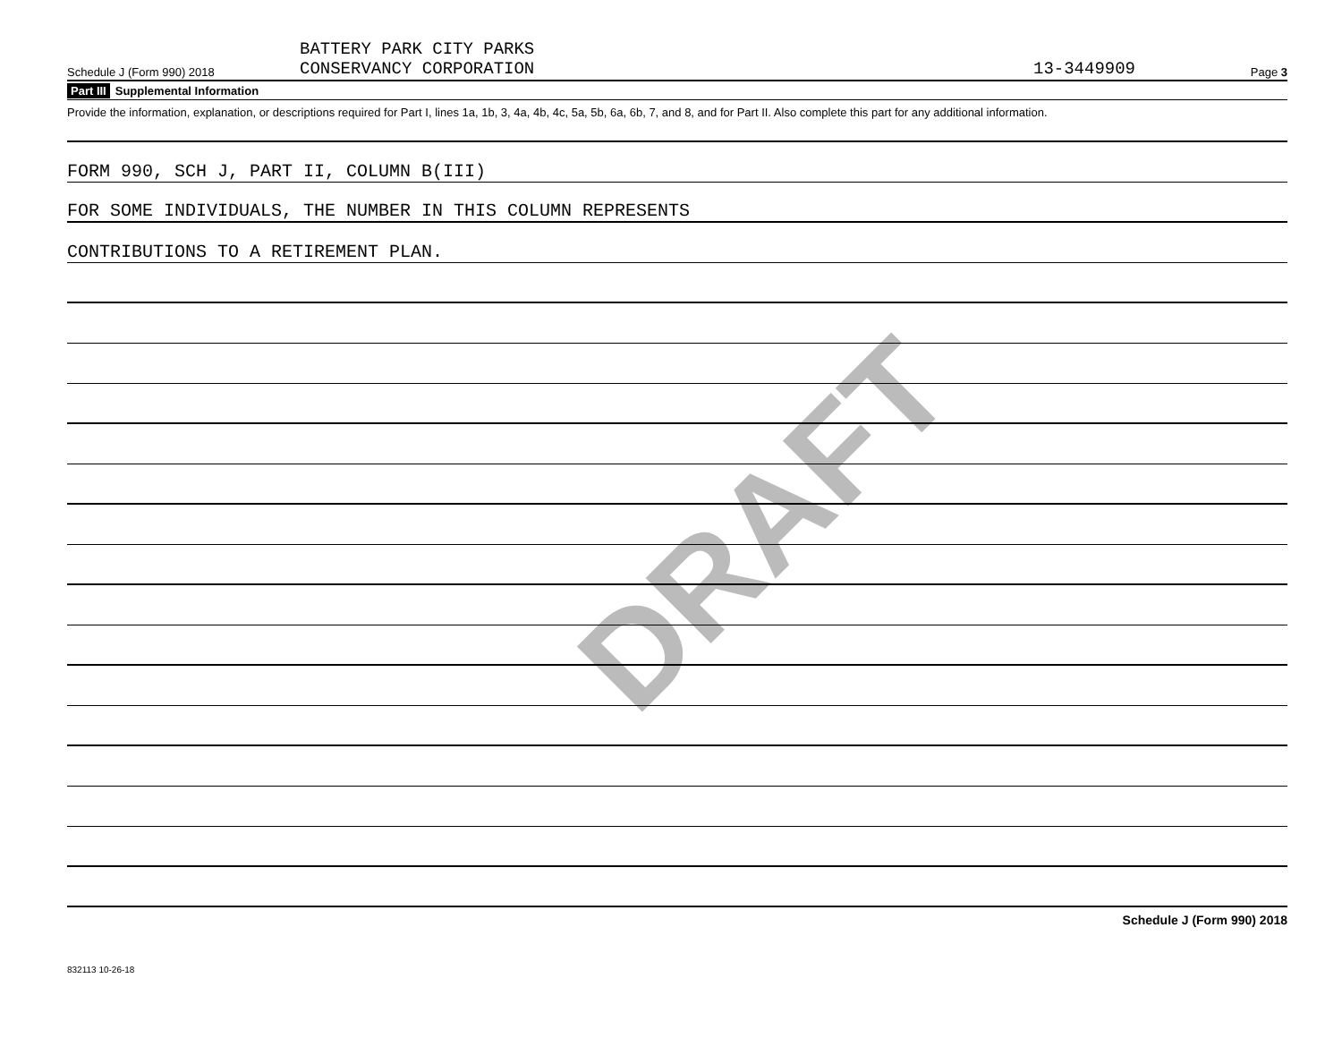DRAFT
Schedule J (Form 990) 2018
BATTERY PARK CITY PARKS
CONSERVANCY CORPORATION
13-3449909
Page 3
Part III Supplemental Information
Provide the information, explanation, or descriptions required for Part I, lines 1a, 1b, 3, 4a, 4b, 4c, 5a, 5b, 6a, 6b, 7, and 8, and for Part II. Also complete this part for any additional information.
FORM 990, SCH J, PART II, COLUMN B(III)
FOR SOME INDIVIDUALS, THE NUMBER IN THIS COLUMN REPRESENTS
CONTRIBUTIONS TO A RETIREMENT PLAN.
Schedule J (Form 990) 2018
832113 10-26-18